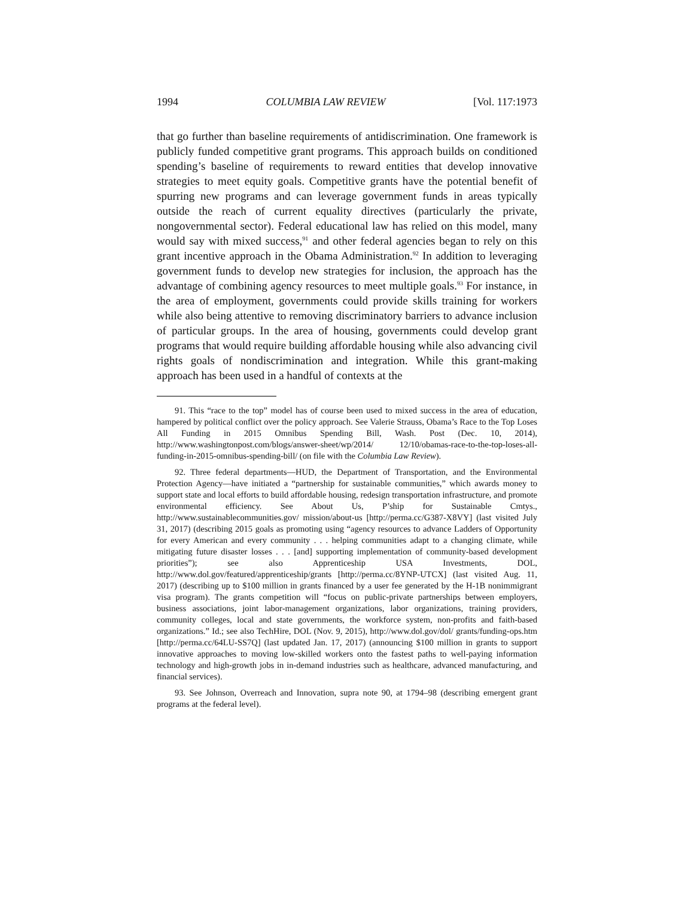1994 COLUMBIA LAW REVIEW [Vol. 117:1973
that go further than baseline requirements of antidiscrimination. One framework is publicly funded competitive grant programs. This approach builds on conditioned spending’s baseline of requirements to reward entities that develop innovative strategies to meet equity goals. Competitive grants have the potential benefit of spurring new programs and can leverage government funds in areas typically outside the reach of current equality directives (particularly the private, nongovernmental sector). Federal educational law has relied on this model, many would say with mixed success,<sup>91</sup> and other federal agencies began to rely on this grant incentive approach in the Obama Administration.<sup>92</sup> In addition to leveraging government funds to develop new strategies for inclusion, the approach has the advantage of combining agency resources to meet multiple goals.<sup>93</sup> For instance, in the area of employment, governments could provide skills training for workers while also being attentive to removing discriminatory barriers to advance inclusion of particular groups. In the area of housing, governments could develop grant programs that would require building affordable housing while also advancing civil rights goals of nondiscrimination and integration. While this grant-making approach has been used in a handful of contexts at the
91. This “race to the top” model has of course been used to mixed success in the area of education, hampered by political conflict over the policy approach. See Valerie Strauss, Obama’s Race to the Top Loses All Funding in 2015 Omnibus Spending Bill, Wash. Post (Dec. 10, 2014), http://www.washingtonpost.com/blogs/answer-sheet/wp/2014/ 12/10/obamas-race-to-the-top-loses-all-funding-in-2015-omnibus-spending-bill/ (on file with the Columbia Law Review).
92. Three federal departments—HUD, the Department of Transportation, and the Environmental Protection Agency—have initiated a “partnership for sustainable communities,” which awards money to support state and local efforts to build affordable housing, redesign transportation infrastructure, and promote environmental efficiency. See About Us, P’ship for Sustainable Cmtys., http://www.sustainablecommunities.gov/ mission/about-us [http://perma.cc/G387-X8VY] (last visited July 31, 2017) (describing 2015 goals as promoting using “agency resources to advance Ladders of Opportunity for every American and every community . . . helping communities adapt to a changing climate, while mitigating future disaster losses . . . [and] supporting implementation of community-based development priorities”); see also Apprenticeship USA Investments, DOL, http://www.dol.gov/featured/apprenticeship/grants [http://perma.cc/8YNP-UTCX] (last visited Aug. 11, 2017) (describing up to $100 million in grants financed by a user fee generated by the H-1B nonimmigrant visa program). The grants competition will “focus on public-private partnerships between employers, business associations, joint labor-management organizations, labor organizations, training providers, community colleges, local and state governments, the workforce system, non-profits and faith-based organizations.” Id.; see also TechHire, DOL (Nov. 9, 2015), http://www.dol.gov/dol/ grants/funding-ops.htm [http://perma.cc/64LU-SS7Q] (last updated Jan. 17, 2017) (announcing $100 million in grants to support innovative approaches to moving low-skilled workers onto the fastest paths to well-paying information technology and high-growth jobs in in-demand industries such as healthcare, advanced manufacturing, and financial services).
93. See Johnson, Overreach and Innovation, supra note 90, at 1794–98 (describing emergent grant programs at the federal level).